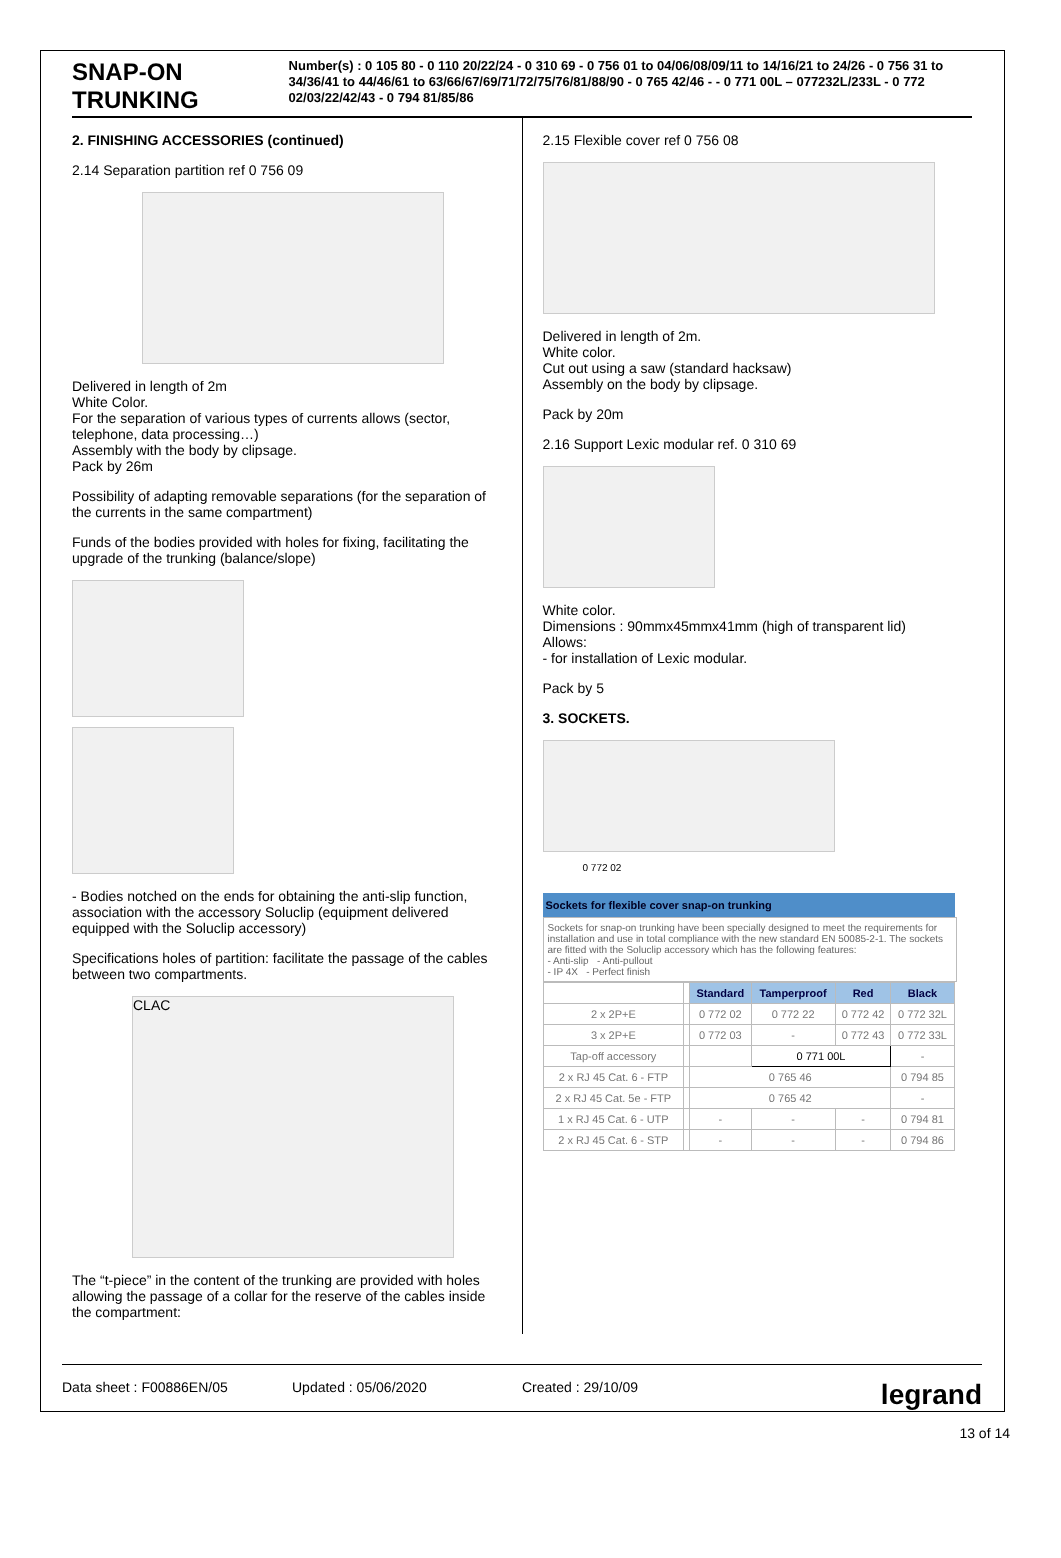SNAP-ON TRUNKING
Number(s) : 0 105 80 - 0 110 20/22/24 - 0 310 69 - 0 756 01 to 04/06/08/09/11 to 14/16/21 to 24/26 - 0 756 31 to 34/36/41 to 44/46/61 to 63/66/67/69/71/72/75/76/81/88/90 - 0 765 42/46 - - 0 771 00L – 077232L/233L - 0 772 02/03/22/42/43 - 0 794 81/85/86
2. FINISHING ACCESSORIES (continued)
2.14 Separation partition ref 0 756 09
Delivered in length of 2m
White Color.
For the separation of various types of currents allows (sector, telephone, data processing…)
Assembly with the body by clipsage.
Pack by 26m
Possibility of adapting removable separations (for the separation of the currents in the same compartment)
Funds of the bodies provided with holes for fixing, facilitating the upgrade of the trunking (balance/slope)
- Bodies notched on the ends for obtaining the anti-slip function, association with the accessory Soluclip (equipment delivered equipped with the Soluclip accessory)
Specifications holes of partition: facilitate the passage of the cables between two compartments.
CLAC
The “t-piece” in the content of the trunking are provided with holes allowing the passage of a collar for the reserve of the cables inside the compartment:
2.15 Flexible cover ref 0 756 08
Delivered in length of 2m.
White color.
Cut out using a saw (standard hacksaw)
Assembly on the body by clipsage.
Pack by 20m
2.16 Support Lexic modular ref. 0 310 69
White color.
Dimensions : 90mmx45mmx41mm (high of transparent lid)
Allows:
- for installation of Lexic modular.
Pack by 5
3. SOCKETS.
0 772 02
Sockets for flexible cover snap-on trunking
Sockets for snap-on trunking have been specially designed to meet the requirements for installation and use in total compliance with the new standard EN 50085-2-1. The sockets are fitted with the Soluclip accessory which has the following features:
- Anti-slip - Anti-pullout
- IP 4X - Perfect finish
| | | Standard | Tamperproof | Red | Black |
| 2 x 2P+E | | 0 772 02 | 0 772 22 | 0 772 42 | 0 772 32L |
| 3 x 2P+E | | 0 772 03 | - | 0 772 43 | 0 772 33L |
| Tap-off accessory | | | 0 771 00L | | - |
| 2 x RJ 45 Cat. 6 - FTP | | 0 765 46 | | | 0 794 85 |
| 2 x RJ 45 Cat. 5e - FTP | | 0 765 42 | | | - |
| 1 x RJ 45 Cat. 6 - UTP | | - | - | - | 0 794 81 |
| 2 x RJ 45 Cat. 6 - STP | | - | - | - | 0 794 86 |
Data sheet : F00886EN/05 Updated : 05/06/2020 Created : 29/10/09 legrand
13 of 14